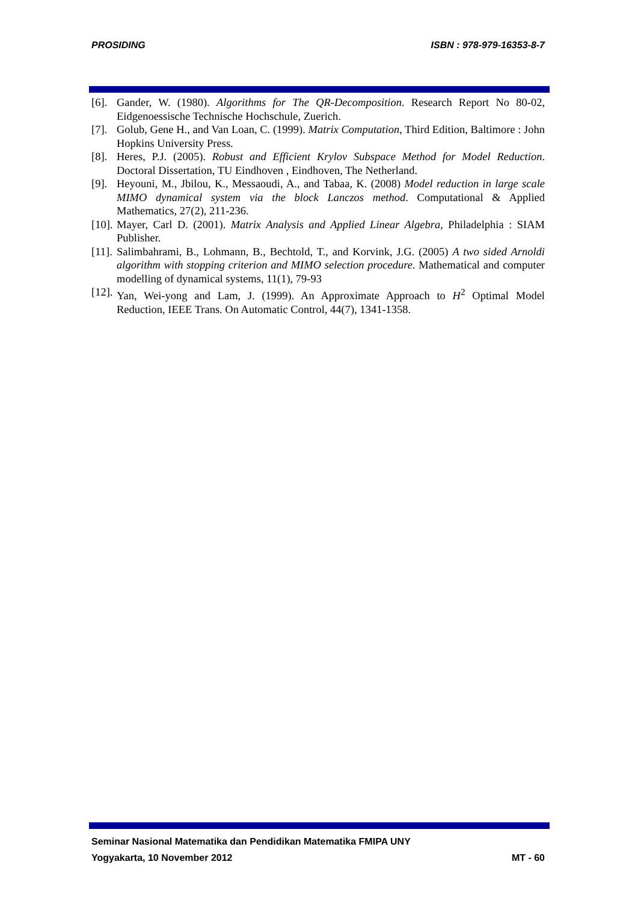PROSIDING ISBN : 978-979-16353-8-7
[6]. Gander, W. (1980). Algorithms for The QR-Decomposition. Research Report No 80-02, Eidgenoessische Technische Hochschule, Zuerich.
[7]. Golub, Gene H., and Van Loan, C. (1999). Matrix Computation, Third Edition, Baltimore : John Hopkins University Press.
[8]. Heres, P.J. (2005). Robust and Efficient Krylov Subspace Method for Model Reduction. Doctoral Dissertation, TU Eindhoven , Eindhoven, The Netherland.
[9]. Heyouni, M., Jbilou, K., Messaoudi, A., and Tabaa, K. (2008) Model reduction in large scale MIMO dynamical system via the block Lanczos method. Computational & Applied Mathematics, 27(2), 211-236.
[10]. Mayer, Carl D. (2001). Matrix Analysis and Applied Linear Algebra, Philadelphia : SIAM Publisher.
[11]. Salimbahrami, B., Lohmann, B., Bechtold, T., and Korvink, J.G. (2005) A two sided Arnoldi algorithm with stopping criterion and MIMO selection procedure. Mathematical and computer modelling of dynamical systems, 11(1), 79-93
[12]. Yan, Wei-yong and Lam, J. (1999). An Approximate Approach to H<sup>2</sup> Optimal Model Reduction, IEEE Trans. On Automatic Control, 44(7), 1341-1358.
Seminar Nasional Matematika dan Pendidikan Matematika FMIPA UNY
Yogyakarta, 10 November 2012 MT - 60